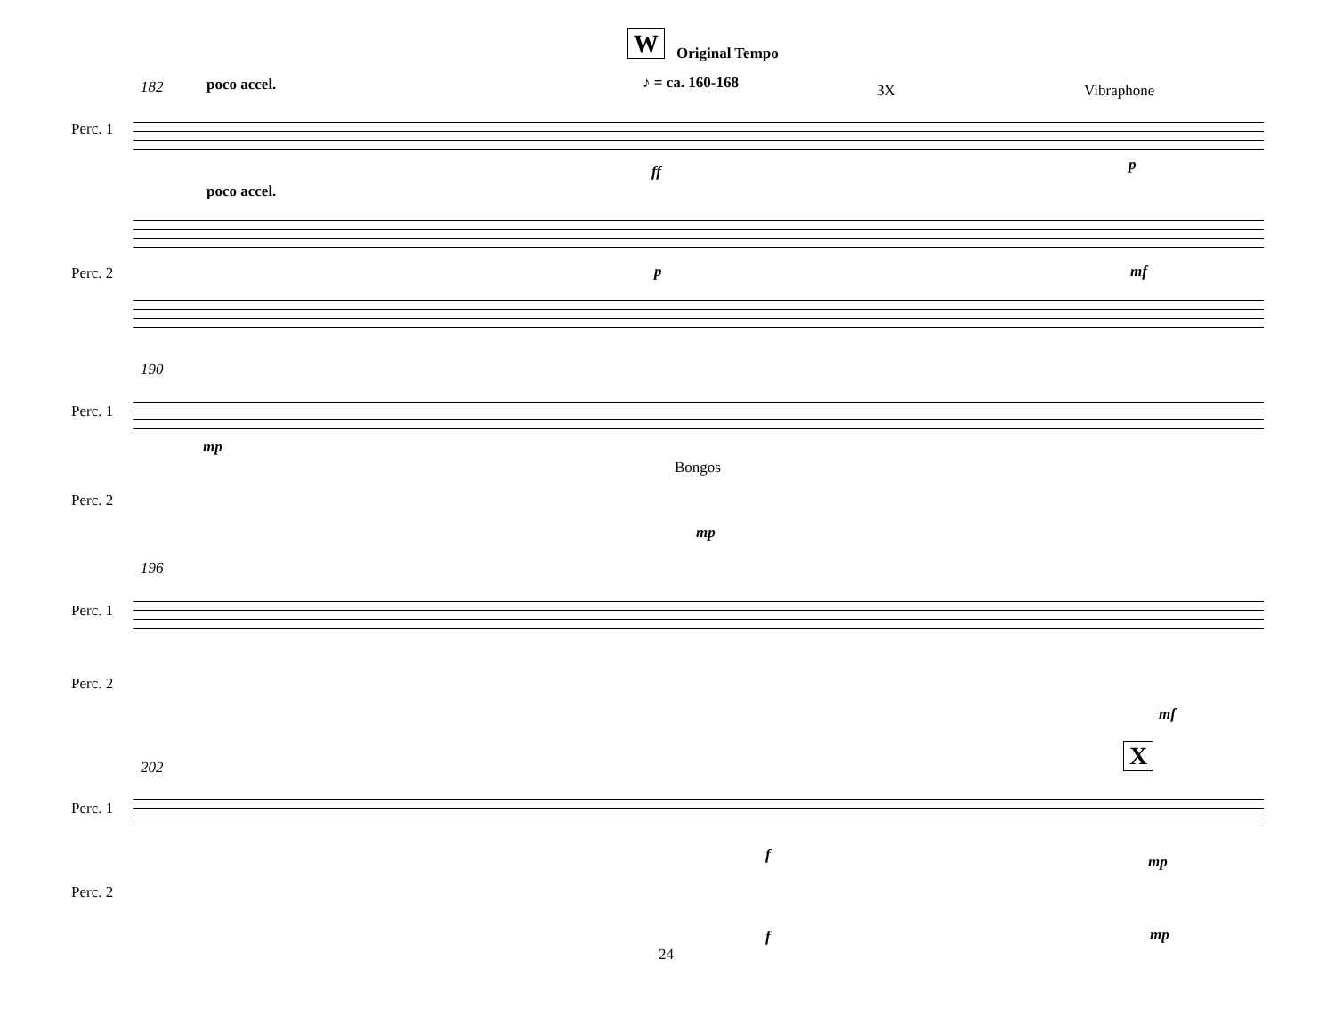W Original Tempo
182 poco accel. ♪ = ca. 160-168 3X Vibraphone
Perc. 1
ff p
poco accel.
Perc. 2 p mf
190
Perc. 1
mp
Bongos
Perc. 2
mp
196
Perc. 1
Perc. 2
mf
X
202
Perc. 1
f mp
Perc. 2
f mp
24